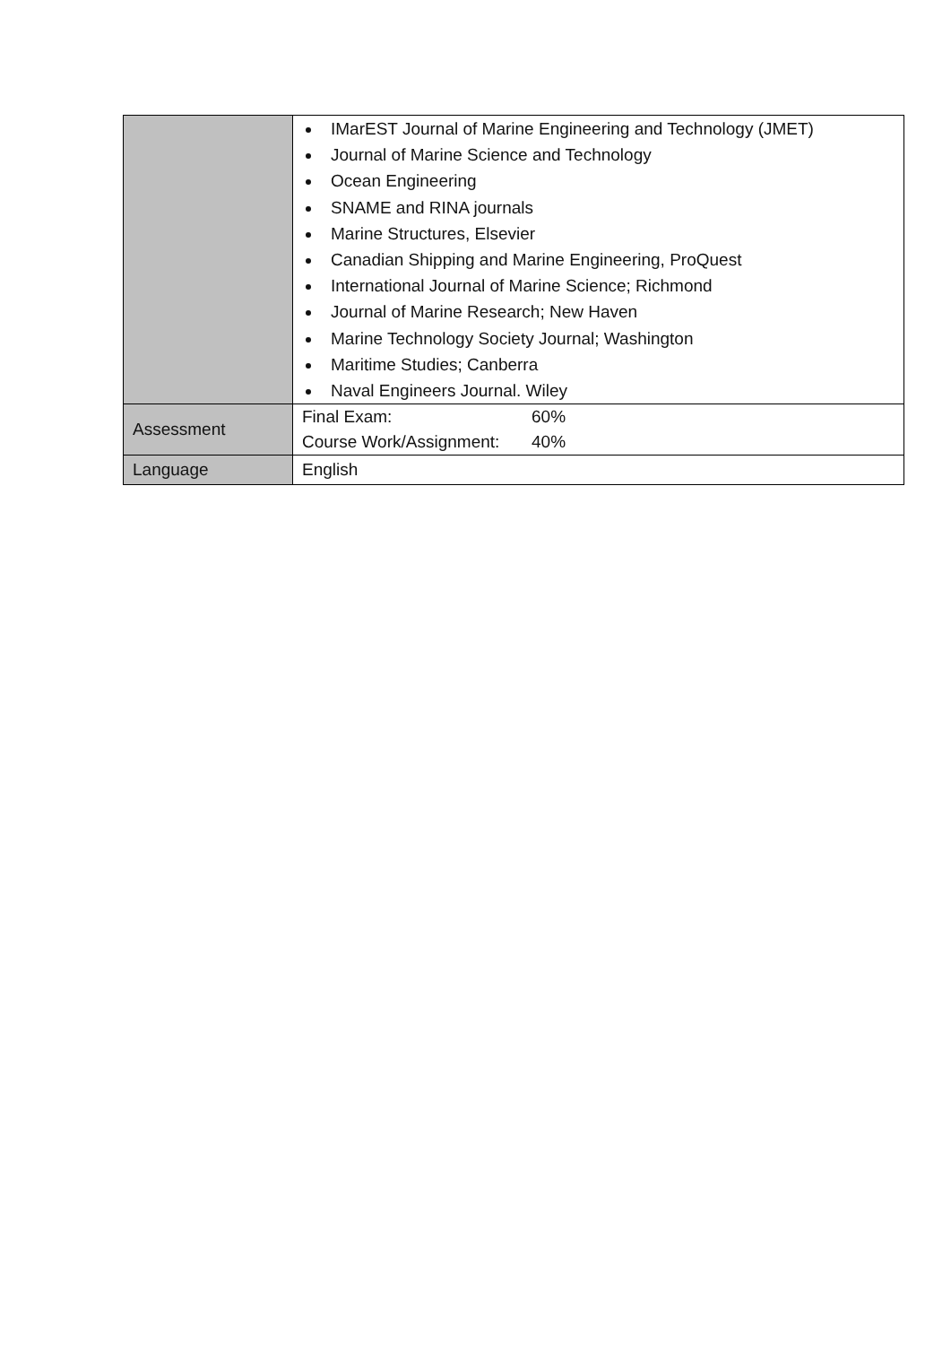| | IMarEST Journal of Marine Engineering and Technology (JMET) Journal of Marine Science and Technology Ocean Engineering SNAME and RINA journals Marine Structures, Elsevier Canadian Shipping and Marine Engineering, ProQuest International Journal of Marine Science; Richmond Journal of Marine Research; New Haven Marine Technology Society Journal; Washington Maritime Studies; Canberra Naval Engineers Journal. Wiley |
| Assessment | Final Exam: 60% Course Work/Assignment: 40% |
| Language | English |